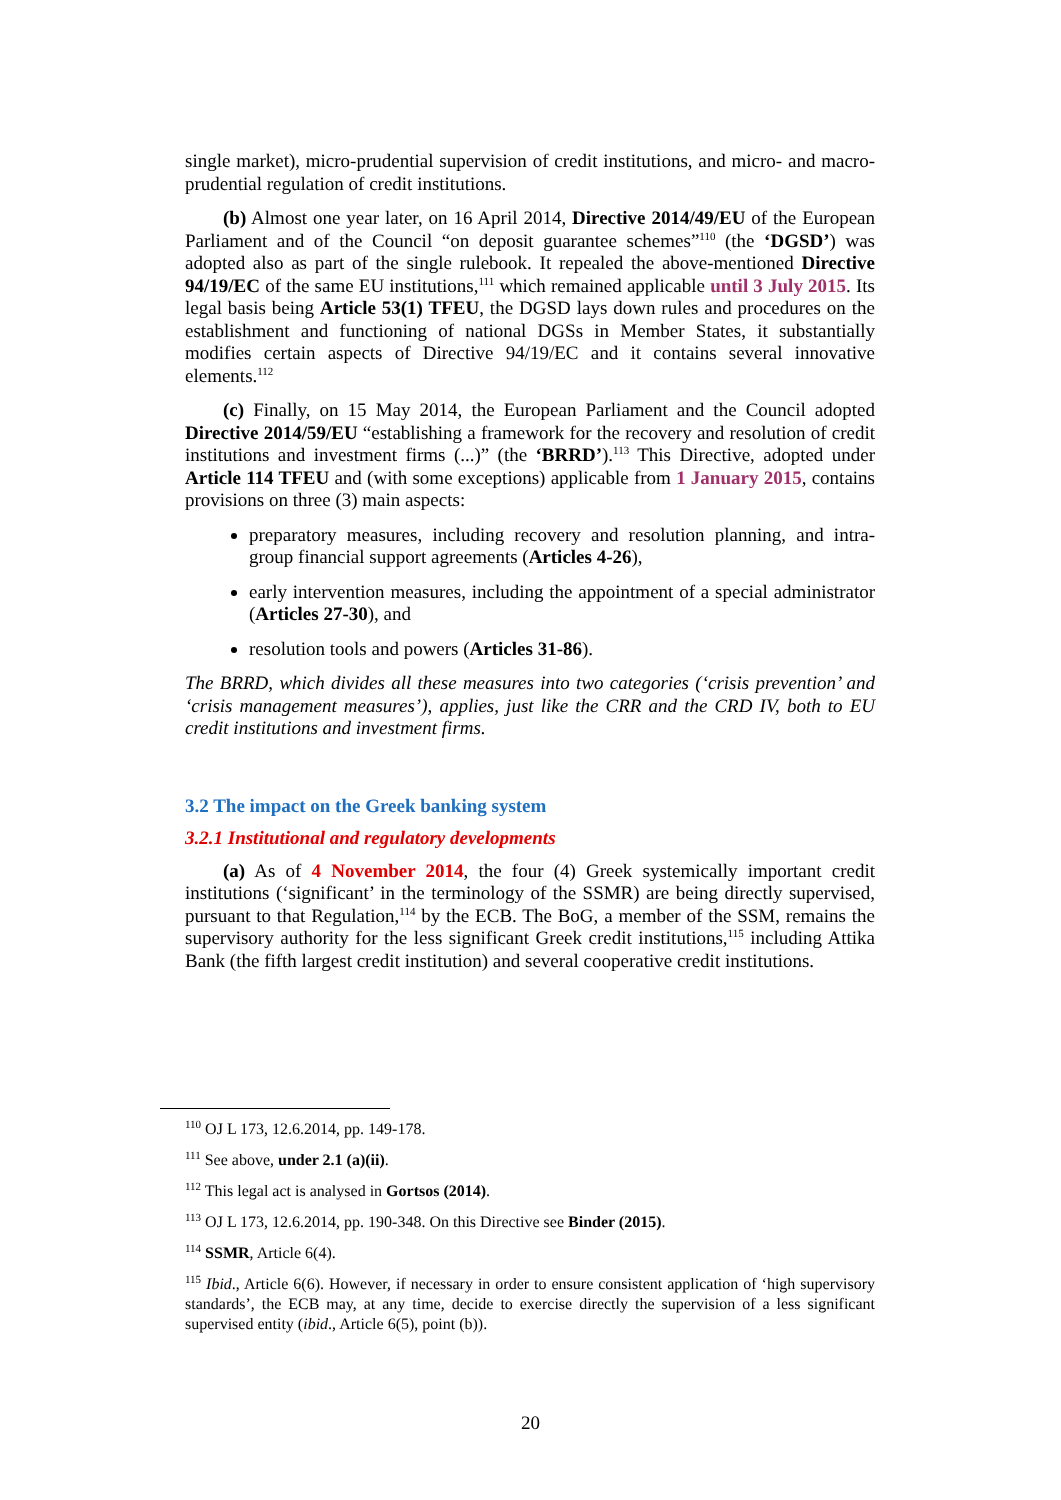single market), micro-prudential supervision of credit institutions, and micro- and macro-prudential regulation of credit institutions.
(b) Almost one year later, on 16 April 2014, Directive 2014/49/EU of the European Parliament and of the Council “on deposit guarantee schemes”<sup>110</sup> (the ‘DGSD’) was adopted also as part of the single rulebook. It repealed the above-mentioned Directive 94/19/EC of the same EU institutions,<sup>111</sup> which remained applicable until 3 July 2015. Its legal basis being Article 53(1) TFEU, the DGSD lays down rules and procedures on the establishment and functioning of national DGSs in Member States, it substantially modifies certain aspects of Directive 94/19/EC and it contains several innovative elements.<sup>112</sup>
(c) Finally, on 15 May 2014, the European Parliament and the Council adopted Directive 2014/59/EU “establishing a framework for the recovery and resolution of credit institutions and investment firms (...)” (the ‘BRRD’).<sup>113</sup> This Directive, adopted under Article 114 TFEU and (with some exceptions) applicable from 1 January 2015, contains provisions on three (3) main aspects:
preparatory measures, including recovery and resolution planning, and intra-group financial support agreements (Articles 4-26),
early intervention measures, including the appointment of a special administrator (Articles 27-30), and
resolution tools and powers (Articles 31-86).
The BRRD, which divides all these measures into two categories (‘crisis prevention’ and ‘crisis management measures’), applies, just like the CRR and the CRD IV, both to EU credit institutions and investment firms.
3.2 The impact on the Greek banking system
3.2.1 Institutional and regulatory developments
(a) As of 4 November 2014, the four (4) Greek systemically important credit institutions (‘significant’ in the terminology of the SSMR) are being directly supervised, pursuant to that Regulation,<sup>114</sup> by the ECB. The BoG, a member of the SSM, remains the supervisory authority for the less significant Greek credit institutions,<sup>115</sup> including Attika Bank (the fifth largest credit institution) and several cooperative credit institutions.
<sup>110</sup> OJ L 173, 12.6.2014, pp. 149-178.
<sup>111</sup> See above, under 2.1 (a)(ii).
<sup>112</sup> This legal act is analysed in Gortsos (2014).
<sup>113</sup> OJ L 173, 12.6.2014, pp. 190-348. On this Directive see Binder (2015).
<sup>114</sup> SSMR, Article 6(4).
<sup>115</sup> Ibid., Article 6(6). However, if necessary in order to ensure consistent application of ‘high supervisory standards’, the ECB may, at any time, decide to exercise directly the supervision of a less significant supervised entity (ibid., Article 6(5), point (b)).
20